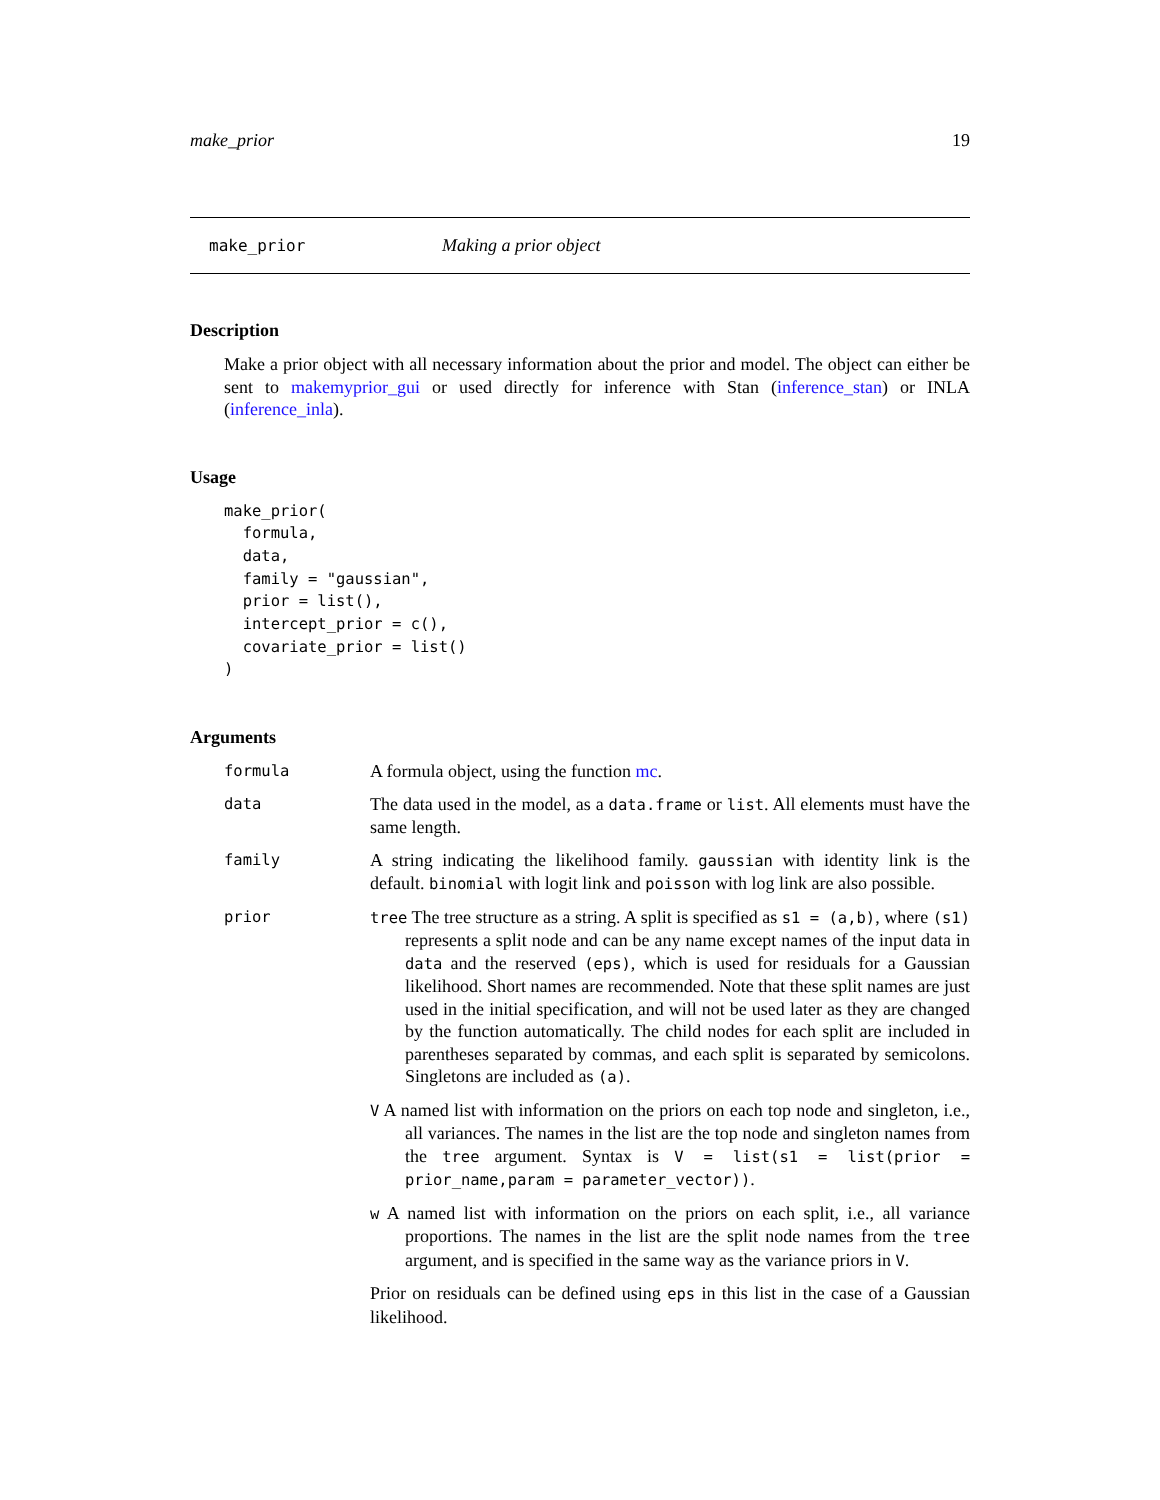make_prior 19
make_prior Making a prior object
Description
Make a prior object with all necessary information about the prior and model. The object can either be sent to makemyprior_gui or used directly for inference with Stan (inference_stan) or INLA (inference_inla).
Usage
make_prior(
  formula,
  data,
  family = "gaussian",
  prior = list(),
  intercept_prior = c(),
  covariate_prior = list()
)
Arguments
formula
A formula object, using the function mc.
data
The data used in the model, as a data.frame or list. All elements must have the same length.
family
A string indicating the likelihood family. gaussian with identity link is the default. binomial with logit link and poisson with log link are also possible.
prior tree The tree structure as a string. A split is specified as s1 = (a,b), where (s1) represents a split node and can be any name except names of the input data in data and the reserved (eps), which is used for residuals for a Gaussian likelihood. Short names are recommended. Note that these split names are just used in the initial specification, and will not be used later as they are changed by the function automatically. The child nodes for each split are included in parentheses separated by commas, and each split is separated by semicolons. Singletons are included as (a).
V A named list with information on the priors on each top node and singleton, i.e., all variances. The names in the list are the top node and singleton names from the tree argument. Syntax is V = list(s1 = list(prior = prior_name,param = parameter_vector)).
w A named list with information on the priors on each split, i.e., all variance proportions. The names in the list are the split node names from the tree argument, and is specified in the same way as the variance priors in V.
Prior on residuals can be defined using eps in this list in the case of a Gaussian likelihood.